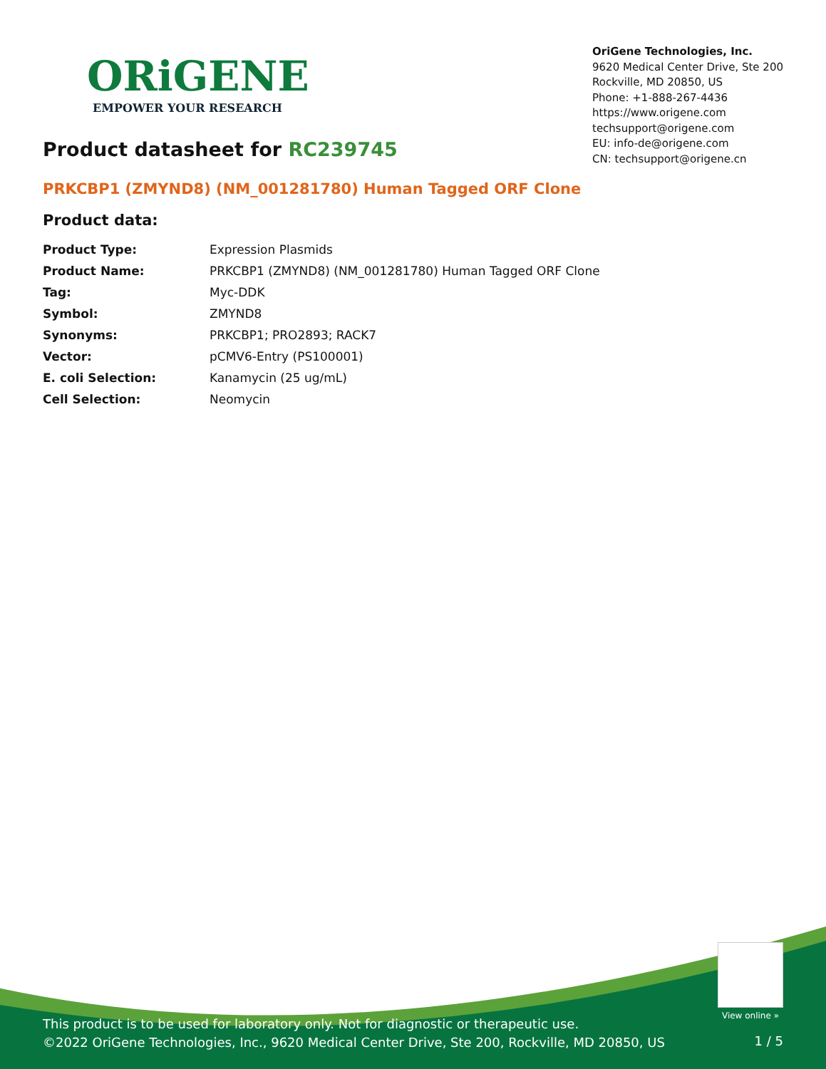ORiGENE
EMPOWER YOUR RESEARCH
OriGene Technologies, Inc.
9620 Medical Center Drive, Ste 200
Rockville, MD 20850, US
Phone: +1-888-267-4436
https://www.origene.com
techsupport@origene.com
EU: info-de@origene.com
CN: techsupport@origene.cn
Product datasheet for RC239745
PRKCBP1 (ZMYND8) (NM_001281780) Human Tagged ORF Clone
Product data:
| Product Type: | Expression Plasmids |
| Product Name: | PRKCBP1 (ZMYND8) (NM_001281780) Human Tagged ORF Clone |
| Tag: | Myc-DDK |
| Symbol: | ZMYND8 |
| Synonyms: | PRKCBP1; PRO2893; RACK7 |
| Vector: | pCMV6-Entry (PS100001) |
| E. coli Selection: | Kanamycin (25 ug/mL) |
| Cell Selection: | Neomycin |
View online »
This product is to be used for laboratory only. Not for diagnostic or therapeutic use.
©2022 OriGene Technologies, Inc., 9620 Medical Center Drive, Ste 200, Rockville, MD 20850, US
1 / 5